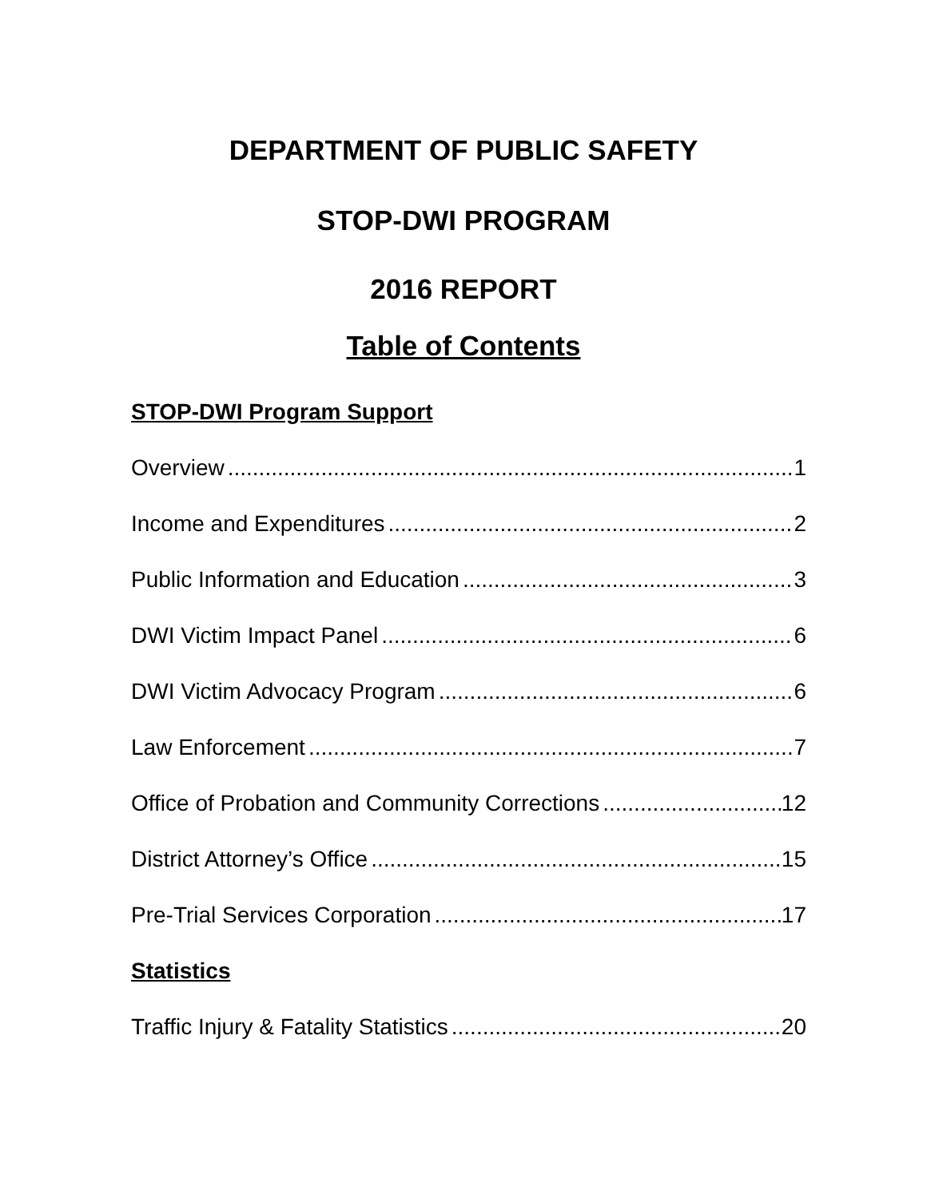DEPARTMENT OF PUBLIC SAFETY
STOP-DWI PROGRAM
2016 REPORT
Table of Contents
STOP-DWI Program Support
Overview 1
Income and Expenditures 2
Public Information and Education 3
DWI Victim Impact Panel 6
DWI Victim Advocacy Program 6
Law Enforcement 7
Office of Probation and Community Corrections 12
District Attorney’s Office 15
Pre-Trial Services Corporation 17
Statistics
Traffic Injury & Fatality Statistics 20